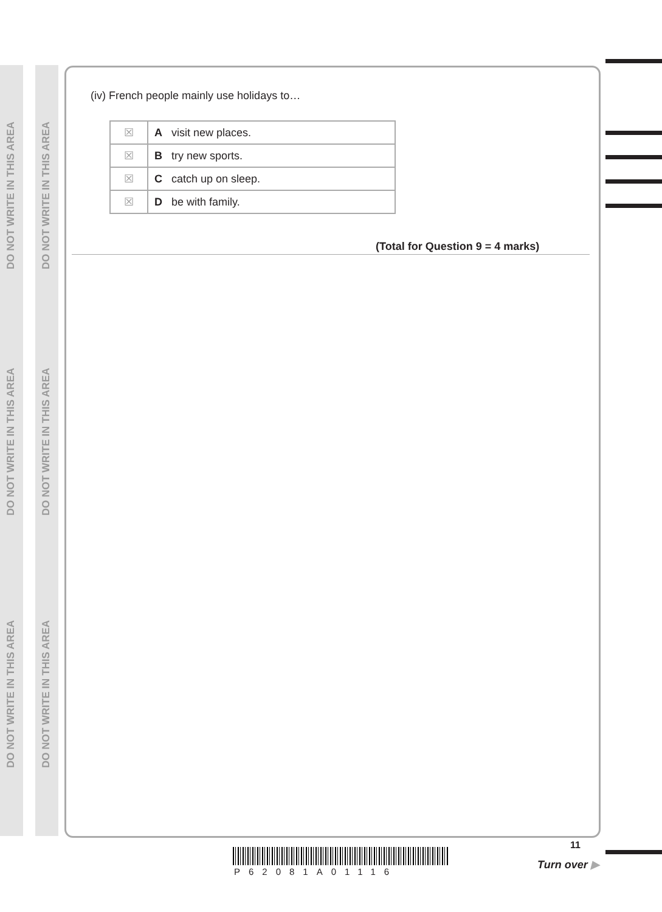DO NOT WRITE IN THIS AREA
DO NOT WRITE IN THIS AREA
DO NOT WRITE IN THIS AREA
DO NOT WRITE IN THIS AREA
DO NOT WRITE IN THIS AREA
DO NOT WRITE IN THIS AREA
(iv) French people mainly use holidays to…
| ☒ | A visit new places. |
| ☒ | B try new sports. |
| ☒ | C catch up on sleep. |
| ☒ | D be with family. |
(Total for Question 9 = 4 marks)
P62081A01116
11
Turn over ▶